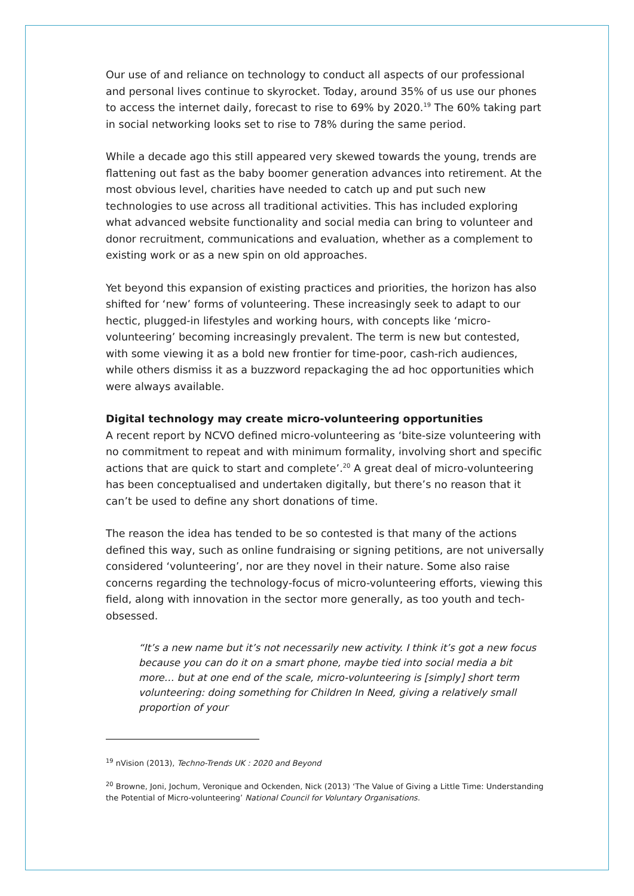Our use of and reliance on technology to conduct all aspects of our professional and personal lives continue to skyrocket. Today, around 35% of us use our phones to access the internet daily, forecast to rise to 69% by 2020.<sup>19</sup> The 60% taking part in social networking looks set to rise to 78% during the same period.
While a decade ago this still appeared very skewed towards the young, trends are flattening out fast as the baby boomer generation advances into retirement. At the most obvious level, charities have needed to catch up and put such new technologies to use across all traditional activities. This has included exploring what advanced website functionality and social media can bring to volunteer and donor recruitment, communications and evaluation, whether as a complement to existing work or as a new spin on old approaches.
Yet beyond this expansion of existing practices and priorities, the horizon has also shifted for ‘new’ forms of volunteering. These increasingly seek to adapt to our hectic, plugged-in lifestyles and working hours, with concepts like ‘micro-volunteering’ becoming increasingly prevalent. The term is new but contested, with some viewing it as a bold new frontier for time-poor, cash-rich audiences, while others dismiss it as a buzzword repackaging the ad hoc opportunities which were always available.
Digital technology may create micro-volunteering opportunities
A recent report by NCVO defined micro-volunteering as ‘bite-size volunteering with no commitment to repeat and with minimum formality, involving short and specific actions that are quick to start and complete’.<sup>20</sup> A great deal of micro-volunteering has been conceptualised and undertaken digitally, but there’s no reason that it can’t be used to define any short donations of time.
The reason the idea has tended to be so contested is that many of the actions defined this way, such as online fundraising or signing petitions, are not universally considered ‘volunteering’, nor are they novel in their nature. Some also raise concerns regarding the technology-focus of micro-volunteering efforts, viewing this field, along with innovation in the sector more generally, as too youth and tech-obsessed.
“It’s a new name but it’s not necessarily new activity. I think it’s got a new focus because you can do it on a smart phone, maybe tied into social media a bit more… but at one end of the scale, micro-volunteering is [simply] short term volunteering: doing something for Children In Need, giving a relatively small proportion of your
<sup>19</sup> nVision (2013), Techno-Trends UK : 2020 and Beyond
<sup>20</sup> Browne, Joni, Jochum, Veronique and Ockenden, Nick (2013) ‘The Value of Giving a Little Time: Understanding the Potential of Micro-volunteering’ National Council for Voluntary Organisations.